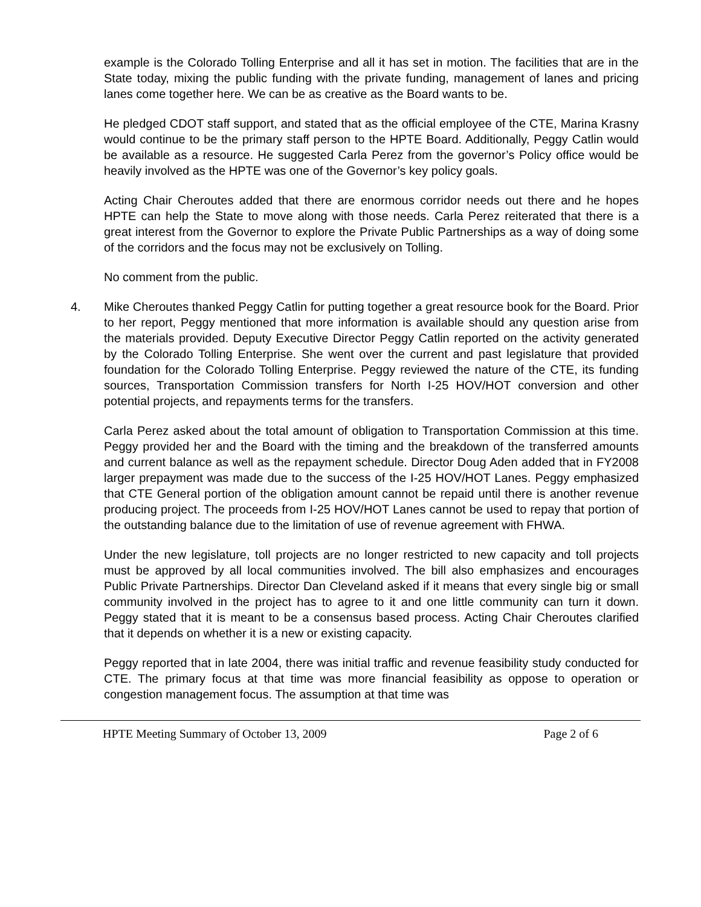example is the Colorado Tolling Enterprise and all it has set in motion. The facilities that are in the State today, mixing the public funding with the private funding, management of lanes and pricing lanes come together here. We can be as creative as the Board wants to be.
He pledged CDOT staff support, and stated that as the official employee of the CTE, Marina Krasny would continue to be the primary staff person to the HPTE Board. Additionally, Peggy Catlin would be available as a resource. He suggested Carla Perez from the governor’s Policy office would be heavily involved as the HPTE was one of the Governor’s key policy goals.
Acting Chair Cheroutes added that there are enormous corridor needs out there and he hopes HPTE can help the State to move along with those needs. Carla Perez reiterated that there is a great interest from the Governor to explore the Private Public Partnerships as a way of doing some of the corridors and the focus may not be exclusively on Tolling.
No comment from the public.
4. Mike Cheroutes thanked Peggy Catlin for putting together a great resource book for the Board. Prior to her report, Peggy mentioned that more information is available should any question arise from the materials provided. Deputy Executive Director Peggy Catlin reported on the activity generated by the Colorado Tolling Enterprise. She went over the current and past legislature that provided foundation for the Colorado Tolling Enterprise. Peggy reviewed the nature of the CTE, its funding sources, Transportation Commission transfers for North I-25 HOV/HOT conversion and other potential projects, and repayments terms for the transfers.
Carla Perez asked about the total amount of obligation to Transportation Commission at this time. Peggy provided her and the Board with the timing and the breakdown of the transferred amounts and current balance as well as the repayment schedule. Director Doug Aden added that in FY2008 larger prepayment was made due to the success of the I-25 HOV/HOT Lanes. Peggy emphasized that CTE General portion of the obligation amount cannot be repaid until there is another revenue producing project. The proceeds from I-25 HOV/HOT Lanes cannot be used to repay that portion of the outstanding balance due to the limitation of use of revenue agreement with FHWA.
Under the new legislature, toll projects are no longer restricted to new capacity and toll projects must be approved by all local communities involved. The bill also emphasizes and encourages Public Private Partnerships. Director Dan Cleveland asked if it means that every single big or small community involved in the project has to agree to it and one little community can turn it down. Peggy stated that it is meant to be a consensus based process. Acting Chair Cheroutes clarified that it depends on whether it is a new or existing capacity.
Peggy reported that in late 2004, there was initial traffic and revenue feasibility study conducted for CTE. The primary focus at that time was more financial feasibility as oppose to operation or congestion management focus. The assumption at that time was
HPTE Meeting Summary of October 13, 2009 Page 2 of 6